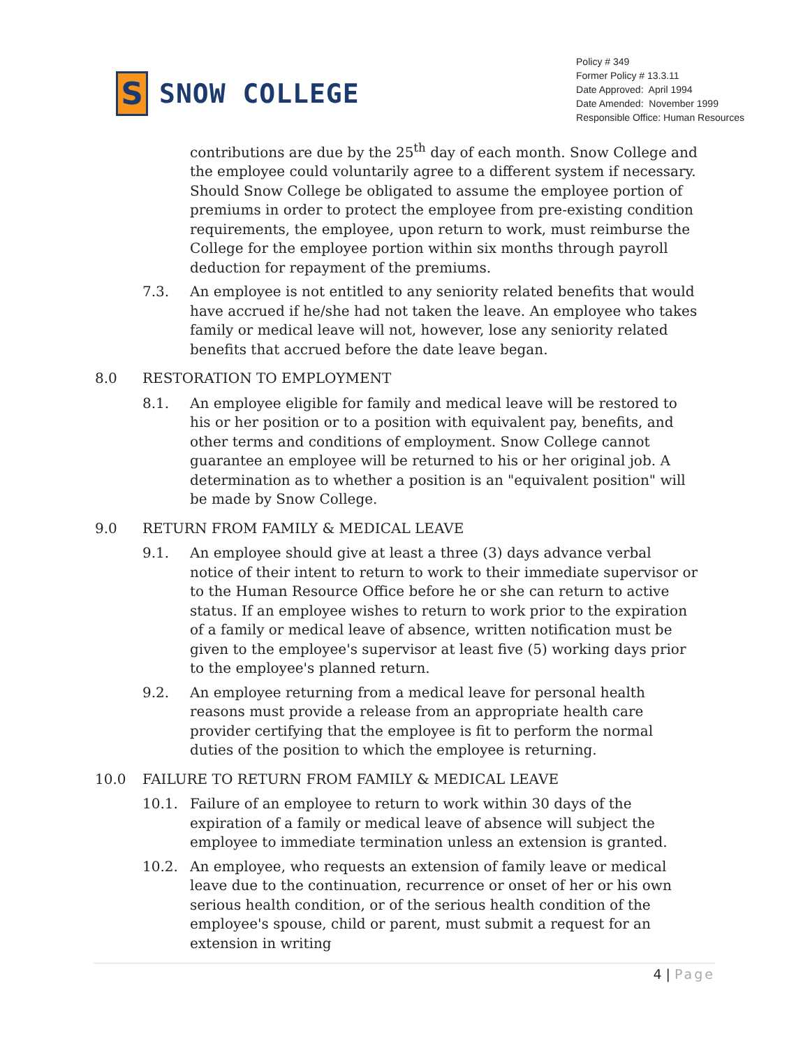S
SNOW COLLEGE
Policy # 349
Former Policy # 13.3.11
Date Approved: April 1994
Date Amended: November 1999
Responsible Office: Human Resources
contributions are due by the 25<sup>th</sup> day of each month. Snow College and the employee could voluntarily agree to a different system if necessary. Should Snow College be obligated to assume the employee portion of premiums in order to protect the employee from pre-existing condition requirements, the employee, upon return to work, must reimburse the College for the employee portion within six months through payroll deduction for repayment of the premiums.
7.3. An employee is not entitled to any seniority related benefits that would have accrued if he/she had not taken the leave. An employee who takes family or medical leave will not, however, lose any seniority related benefits that accrued before the date leave began.
8.0 RESTORATION TO EMPLOYMENT
8.1. An employee eligible for family and medical leave will be restored to his or her position or to a position with equivalent pay, benefits, and other terms and conditions of employment. Snow College cannot guarantee an employee will be returned to his or her original job. A determination as to whether a position is an "equivalent position" will be made by Snow College.
9.0 RETURN FROM FAMILY & MEDICAL LEAVE
9.1. An employee should give at least a three (3) days advance verbal notice of their intent to return to work to their immediate supervisor or to the Human Resource Office before he or she can return to active status. If an employee wishes to return to work prior to the expiration of a family or medical leave of absence, written notification must be given to the employee's supervisor at least five (5) working days prior to the employee's planned return.
9.2. An employee returning from a medical leave for personal health reasons must provide a release from an appropriate health care provider certifying that the employee is fit to perform the normal duties of the position to which the employee is returning.
10.0 FAILURE TO RETURN FROM FAMILY & MEDICAL LEAVE
10.1. Failure of an employee to return to work within 30 days of the expiration of a family or medical leave of absence will subject the employee to immediate termination unless an extension is granted.
10.2. An employee, who requests an extension of family leave or medical leave due to the continuation, recurrence or onset of her or his own serious health condition, or of the serious health condition of the employee's spouse, child or parent, must submit a request for an extension in writing
4 | Page